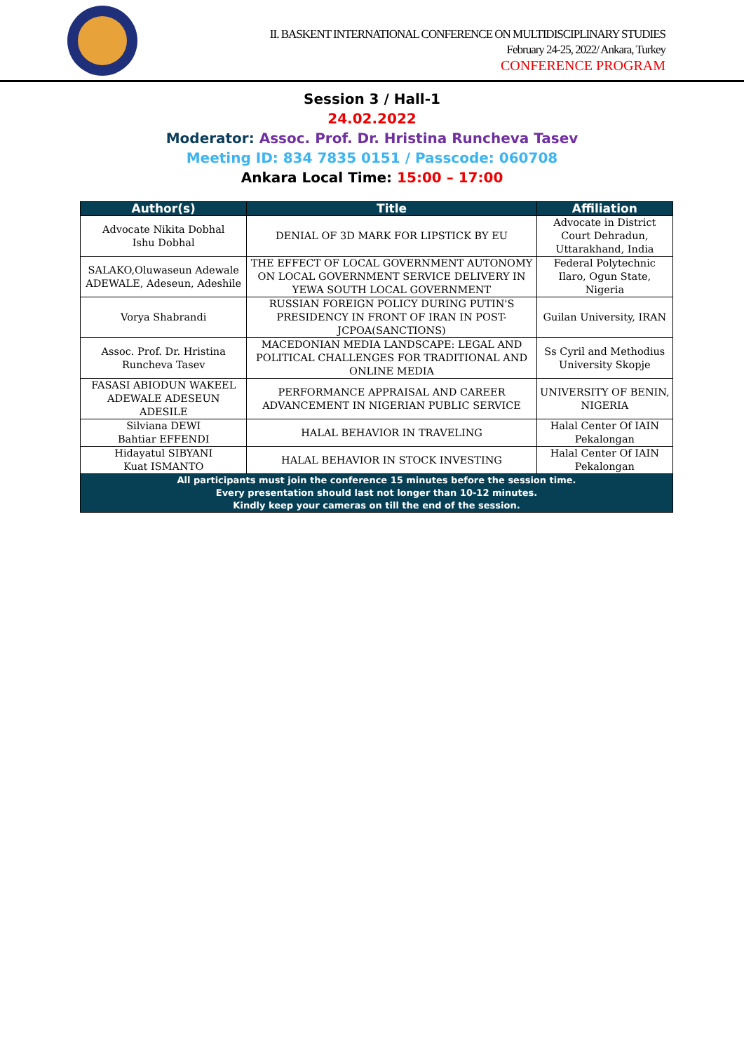II. BASKENT INTERNATIONAL CONFERENCE ON MULTIDISCIPLINARY STUDIES
February 24-25, 2022/ Ankara, Turkey
CONFERENCE PROGRAM
Session 3 / Hall-1
24.02.2022
Moderator: Assoc. Prof. Dr. Hristina Runcheva Tasev
Meeting ID: 834 7835 0151 / Passcode: 060708
Ankara Local Time: 15:00 – 17:00
| Author(s) | Title | Affiliation |
| --- | --- | --- |
| Advocate Nikita Dobhal Ishu Dobhal | DENIAL OF 3D MARK FOR LIPSTICK BY EU | Advocate in District Court Dehradun, Uttarakhand, India |
| SALAKO,Oluwaseun Adewale ADEWALE, Adeseun, Adeshile | THE EFFECT OF LOCAL GOVERNMENT AUTONOMY ON LOCAL GOVERNMENT SERVICE DELIVERY IN YEWA SOUTH LOCAL GOVERNMENT | Federal Polytechnic Ilaro, Ogun State, Nigeria |
| Vorya Shabrandi | RUSSIAN FOREIGN POLICY DURING PUTIN'S PRESIDENCY IN FRONT OF IRAN IN POST- JCPOA(SANCTIONS) | Guilan University, IRAN |
| Assoc. Prof. Dr. Hristina Runcheva Tasev | MACEDONIAN MEDIA LANDSCAPE: LEGAL AND POLITICAL CHALLENGES FOR TRADITIONAL AND ONLINE MEDIA | Ss Cyril and Methodius University Skopje |
| FASASI ABIODUN WAKEEL ADEWALE ADESEUN ADESILE | PERFORMANCE APPRAISAL AND CAREER ADVANCEMENT IN NIGERIAN PUBLIC SERVICE | UNIVERSITY OF BENIN, NIGERIA |
| Silviana DEWI Bahtiar EFFENDI | HALAL BEHAVIOR IN TRAVELING | Halal Center Of IAIN Pekalongan |
| Hidayatul SIBYANI Kuat ISMANTO | HALAL BEHAVIOR IN STOCK INVESTING | Halal Center Of IAIN Pekalongan |
| All participants must join the conference 15 minutes before the session time. Every presentation should last not longer than 10-12 minutes. Kindly keep your cameras on till the end of the session. | | |